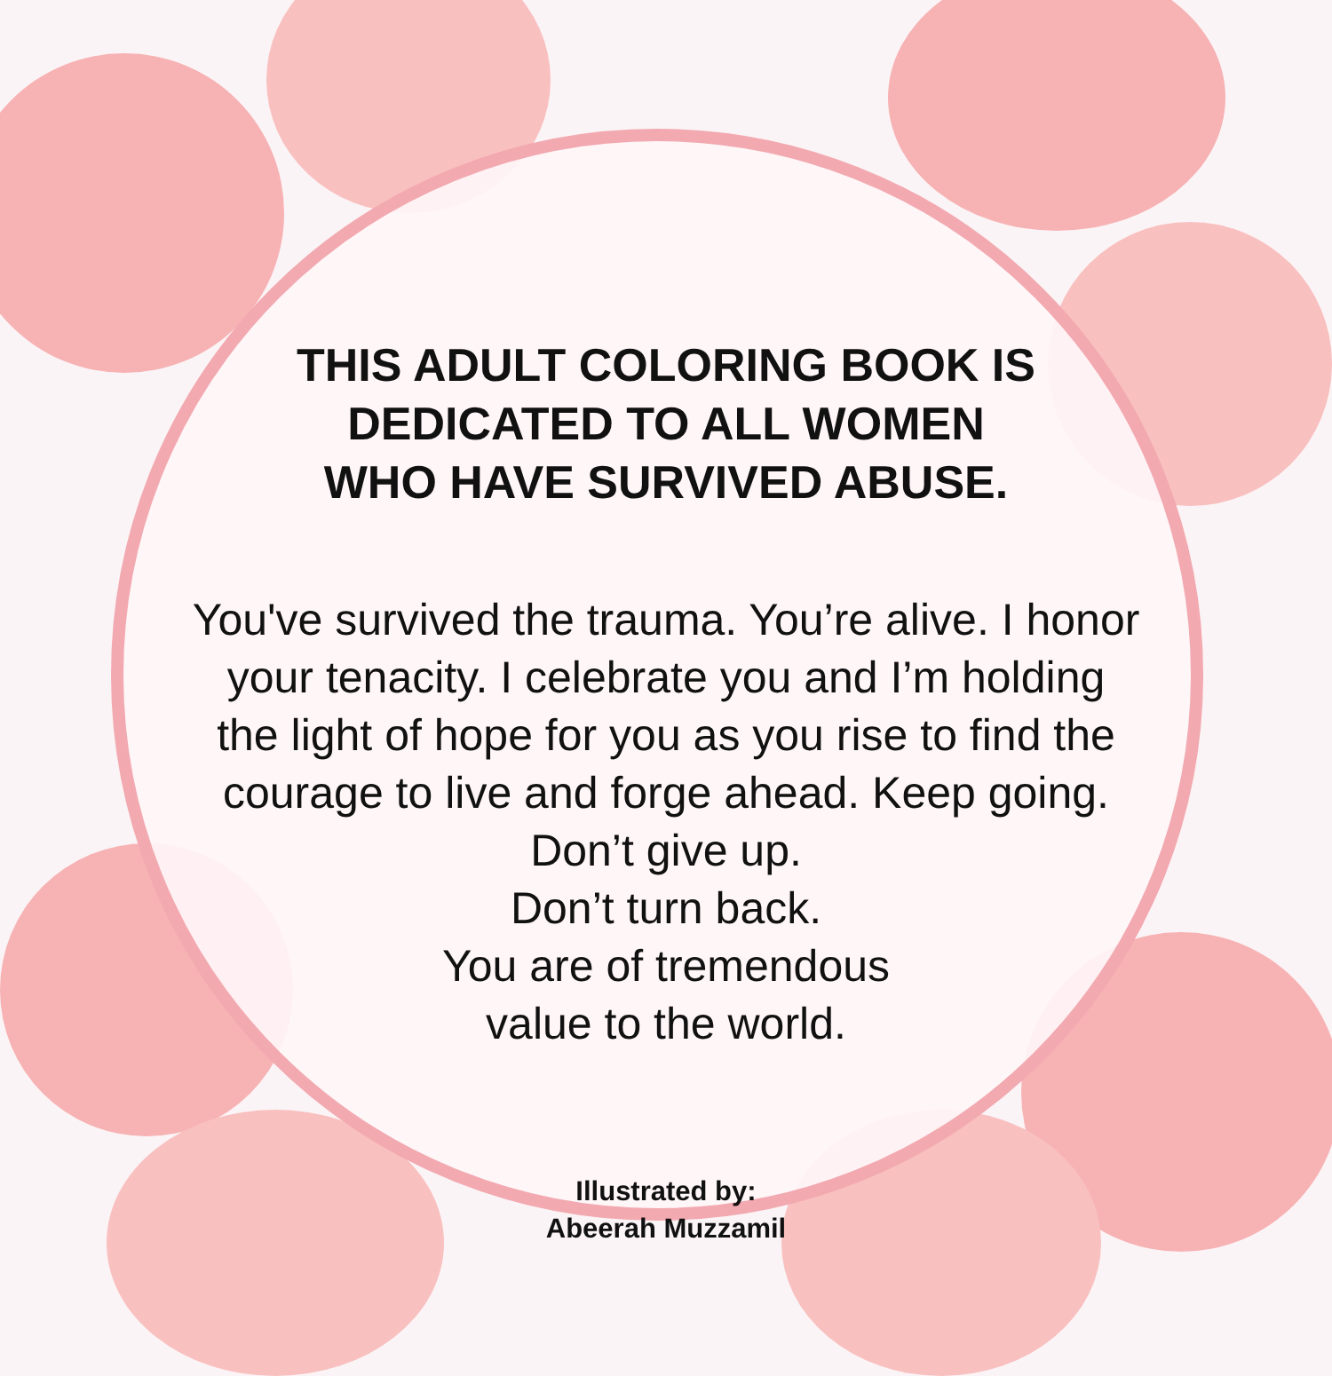THIS ADULT COLORING BOOK IS
DEDICATED TO ALL WOMEN
WHO HAVE SURVIVED ABUSE.
You've survived the trauma. You’re alive. I honor
your tenacity. I celebrate you and I’m holding
the light of hope for you as you rise to find the
courage to live and forge ahead. Keep going.
Don’t give up.
Don’t turn back.
You are of tremendous
value to the world.
Illustrated by:
Abeerah Muzzamil